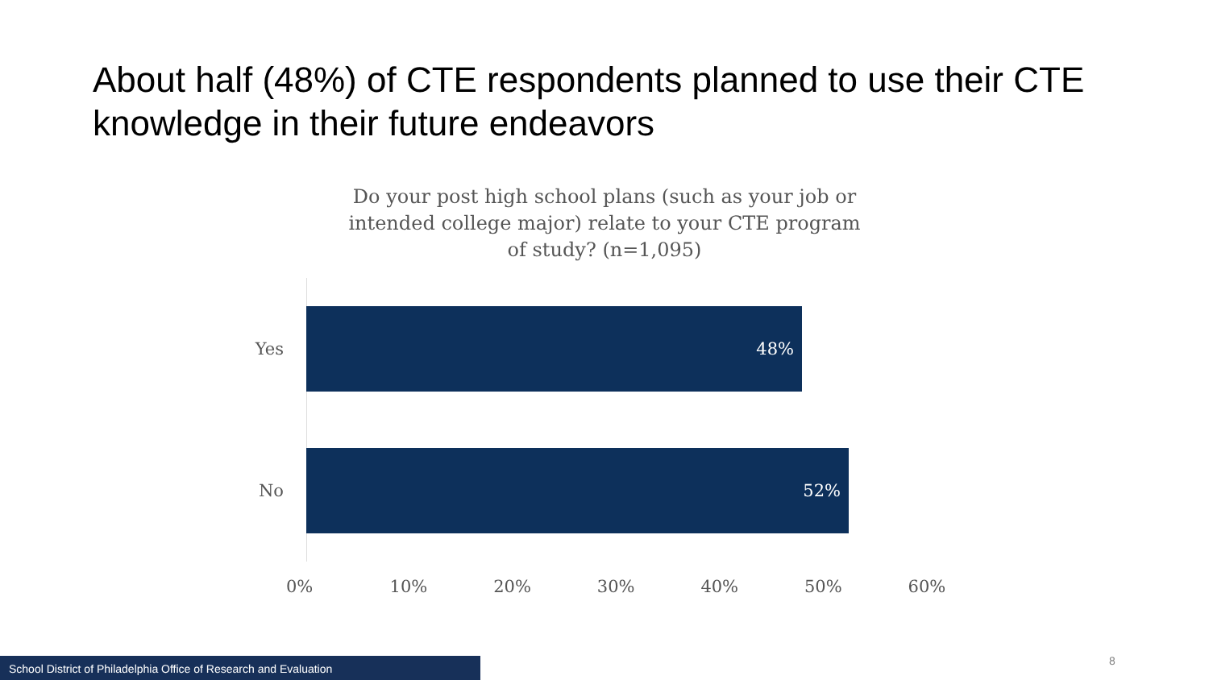About half (48%) of CTE respondents planned to use their CTE knowledge in their future endeavors
Do your post high school plans (such as your job or intended college major) relate to your CTE program of study? (n=1,095)
Yes
48%
No
52%
0% 10% 20% 30% 40% 50% 60%
School District of Philadelphia Office of Research and Evaluation 8